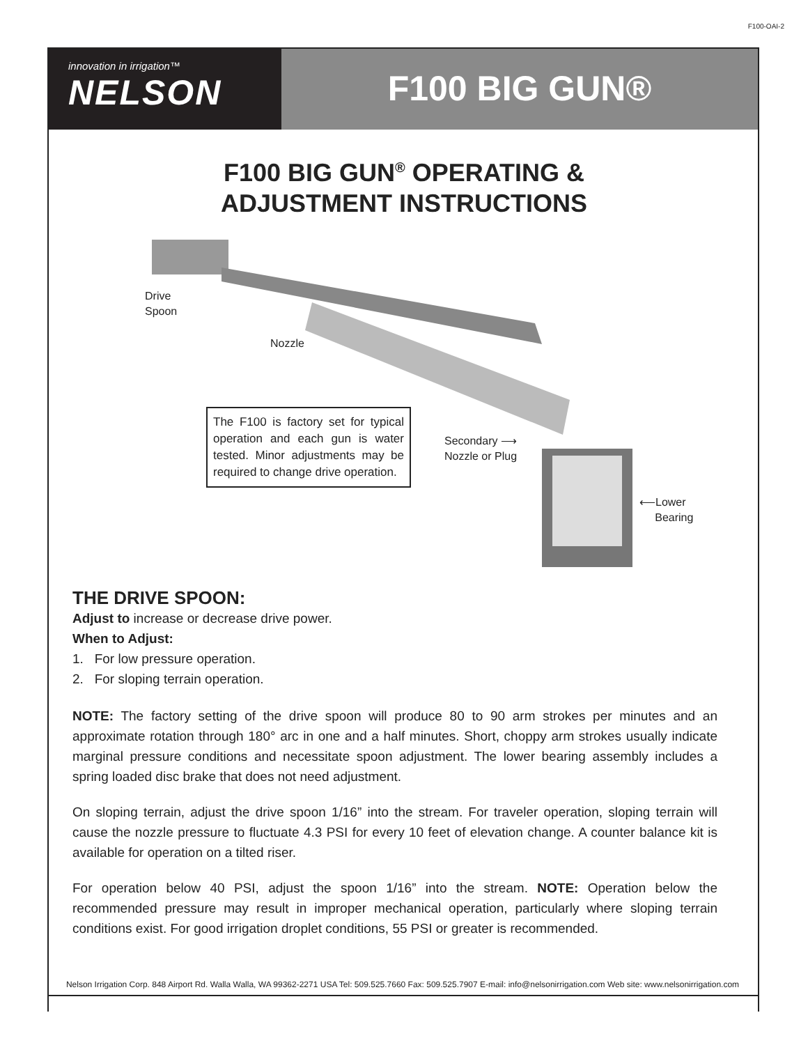F100-OAI-2
innovation in irrigation™
NELSON
F100 BIG GUN®
F100 BIG GUN<sup>®</sup> OPERATING &
ADJUSTMENT INSTRUCTIONS
Drive
Spoon
Nozzle
Secondary ⟶
Nozzle or Plug
⟵Lower
Bearing
The F100 is factory set for typical operation and each gun is water tested. Minor adjustments may be required to change drive operation.
THE DRIVE SPOON:
Adjust to increase or decrease drive power.
When to Adjust:
1. For low pressure operation.
2. For sloping terrain operation.
NOTE: The factory setting of the drive spoon will produce 80 to 90 arm strokes per minutes and an approximate rotation through 180° arc in one and a half minutes. Short, choppy arm strokes usually indicate marginal pressure conditions and necessitate spoon adjustment. The lower bearing assembly includes a spring loaded disc brake that does not need adjustment.
On sloping terrain, adjust the drive spoon 1/16” into the stream. For traveler operation, sloping terrain will cause the nozzle pressure to fluctuate 4.3 PSI for every 10 feet of elevation change. A counter balance kit is available for operation on a tilted riser.
For operation below 40 PSI, adjust the spoon 1/16” into the stream. NOTE: Operation below the recommended pressure may result in improper mechanical operation, particularly where sloping terrain conditions exist. For good irrigation droplet conditions, 55 PSI or greater is recommended.
Nelson Irrigation Corp. 848 Airport Rd. Walla Walla, WA 99362-2271 USA Tel: 509.525.7660 Fax: 509.525.7907 E-mail: info@nelsonirrigation.com Web site: www.nelsonirrigation.com